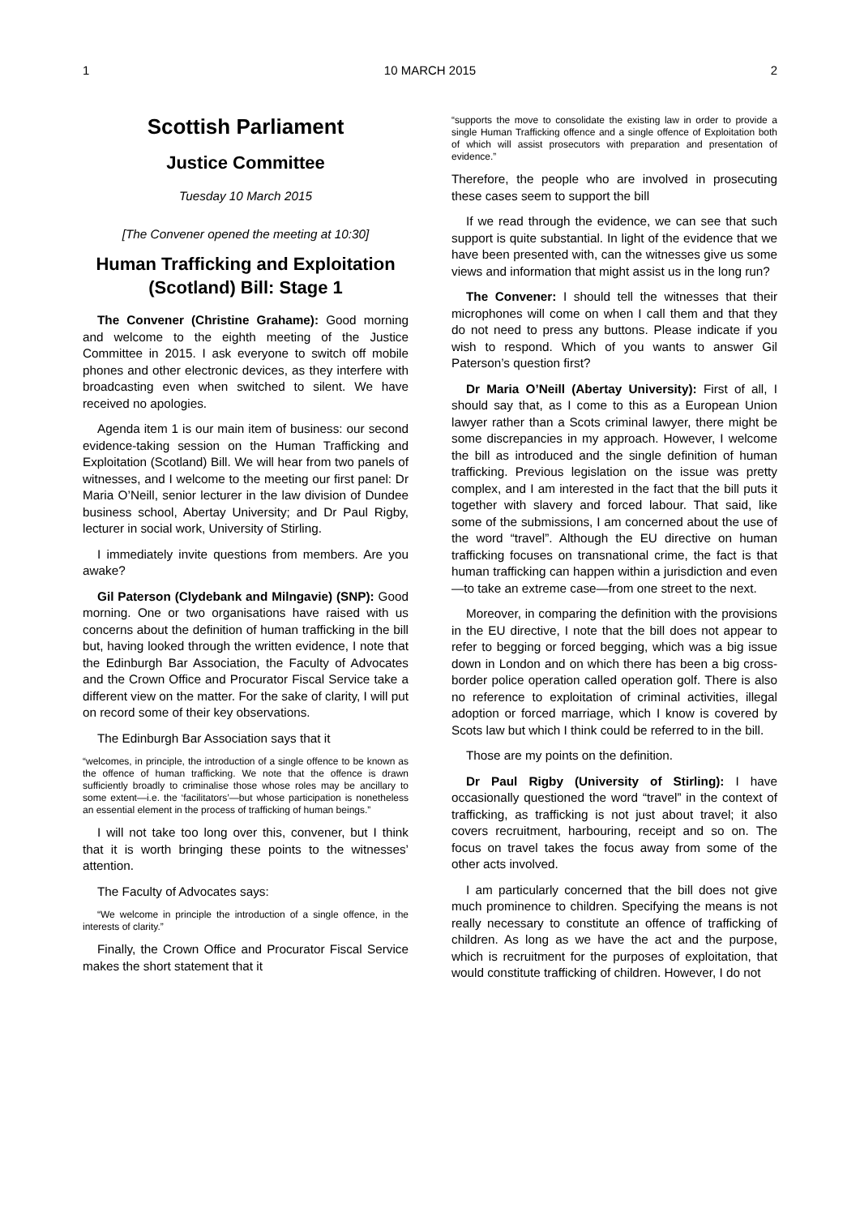1 10 MARCH 2015 2
Scottish Parliament
Justice Committee
Tuesday 10 March 2015
[The Convener opened the meeting at 10:30]
Human Trafficking and Exploitation (Scotland) Bill: Stage 1
The Convener (Christine Grahame): Good morning and welcome to the eighth meeting of the Justice Committee in 2015. I ask everyone to switch off mobile phones and other electronic devices, as they interfere with broadcasting even when switched to silent. We have received no apologies.
Agenda item 1 is our main item of business: our second evidence-taking session on the Human Trafficking and Exploitation (Scotland) Bill. We will hear from two panels of witnesses, and I welcome to the meeting our first panel: Dr Maria O’Neill, senior lecturer in the law division of Dundee business school, Abertay University; and Dr Paul Rigby, lecturer in social work, University of Stirling.
I immediately invite questions from members. Are you awake?
Gil Paterson (Clydebank and Milngavie) (SNP): Good morning. One or two organisations have raised with us concerns about the definition of human trafficking in the bill but, having looked through the written evidence, I note that the Edinburgh Bar Association, the Faculty of Advocates and the Crown Office and Procurator Fiscal Service take a different view on the matter. For the sake of clarity, I will put on record some of their key observations.
The Edinburgh Bar Association says that it
“welcomes, in principle, the introduction of a single offence to be known as the offence of human trafficking. We note that the offence is drawn sufficiently broadly to criminalise those whose roles may be ancillary to some extent—i.e. the ‘facilitators’—but whose participation is nonetheless an essential element in the process of trafficking of human beings.”
I will not take too long over this, convener, but I think that it is worth bringing these points to the witnesses’ attention.
The Faculty of Advocates says:
“We welcome in principle the introduction of a single offence, in the interests of clarity.”
Finally, the Crown Office and Procurator Fiscal Service makes the short statement that it
“supports the move to consolidate the existing law in order to provide a single Human Trafficking offence and a single offence of Exploitation both of which will assist prosecutors with preparation and presentation of evidence.”
Therefore, the people who are involved in prosecuting these cases seem to support the bill
If we read through the evidence, we can see that such support is quite substantial. In light of the evidence that we have been presented with, can the witnesses give us some views and information that might assist us in the long run?
The Convener: I should tell the witnesses that their microphones will come on when I call them and that they do not need to press any buttons. Please indicate if you wish to respond. Which of you wants to answer Gil Paterson’s question first?
Dr Maria O’Neill (Abertay University): First of all, I should say that, as I come to this as a European Union lawyer rather than a Scots criminal lawyer, there might be some discrepancies in my approach. However, I welcome the bill as introduced and the single definition of human trafficking. Previous legislation on the issue was pretty complex, and I am interested in the fact that the bill puts it together with slavery and forced labour. That said, like some of the submissions, I am concerned about the use of the word “travel”. Although the EU directive on human trafficking focuses on transnational crime, the fact is that human trafficking can happen within a jurisdiction and even—to take an extreme case—from one street to the next.
Moreover, in comparing the definition with the provisions in the EU directive, I note that the bill does not appear to refer to begging or forced begging, which was a big issue down in London and on which there has been a big cross-border police operation called operation golf. There is also no reference to exploitation of criminal activities, illegal adoption or forced marriage, which I know is covered by Scots law but which I think could be referred to in the bill.
Those are my points on the definition.
Dr Paul Rigby (University of Stirling): I have occasionally questioned the word “travel” in the context of trafficking, as trafficking is not just about travel; it also covers recruitment, harbouring, receipt and so on. The focus on travel takes the focus away from some of the other acts involved.
I am particularly concerned that the bill does not give much prominence to children. Specifying the means is not really necessary to constitute an offence of trafficking of children. As long as we have the act and the purpose, which is recruitment for the purposes of exploitation, that would constitute trafficking of children. However, I do not